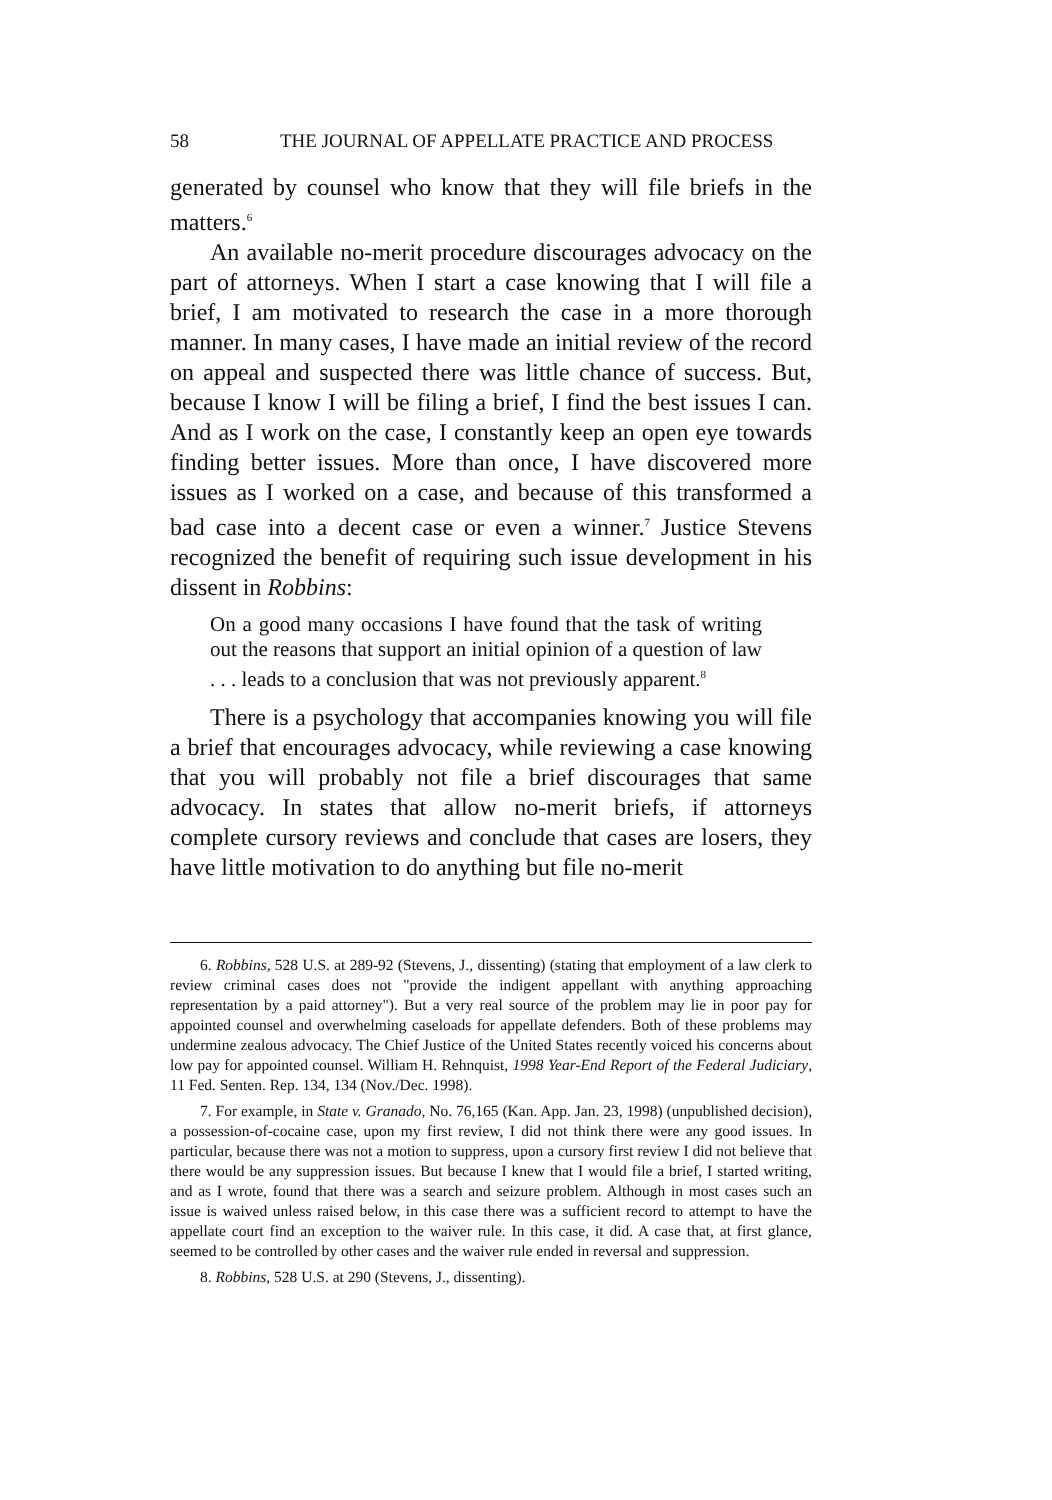58 THE JOURNAL OF APPELLATE PRACTICE AND PROCESS
generated by counsel who know that they will file briefs in the matters.<sup>6</sup>
An available no-merit procedure discourages advocacy on the part of attorneys. When I start a case knowing that I will file a brief, I am motivated to research the case in a more thorough manner. In many cases, I have made an initial review of the record on appeal and suspected there was little chance of success. But, because I know I will be filing a brief, I find the best issues I can. And as I work on the case, I constantly keep an open eye towards finding better issues. More than once, I have discovered more issues as I worked on a case, and because of this transformed a bad case into a decent case or even a winner.<sup>7</sup> Justice Stevens recognized the benefit of requiring such issue development in his dissent in Robbins:
On a good many occasions I have found that the task of writing out the reasons that support an initial opinion of a question of law . . . leads to a conclusion that was not previously apparent.<sup>8</sup>
There is a psychology that accompanies knowing you will file a brief that encourages advocacy, while reviewing a case knowing that you will probably not file a brief discourages that same advocacy. In states that allow no-merit briefs, if attorneys complete cursory reviews and conclude that cases are losers, they have little motivation to do anything but file no-merit
6. Robbins, 528 U.S. at 289-92 (Stevens, J., dissenting) (stating that employment of a law clerk to review criminal cases does not "provide the indigent appellant with anything approaching representation by a paid attorney"). But a very real source of the problem may lie in poor pay for appointed counsel and overwhelming caseloads for appellate defenders. Both of these problems may undermine zealous advocacy. The Chief Justice of the United States recently voiced his concerns about low pay for appointed counsel. William H. Rehnquist, 1998 Year-End Report of the Federal Judiciary, 11 Fed. Senten. Rep. 134, 134 (Nov./Dec. 1998).
7. For example, in State v. Granado, No. 76,165 (Kan. App. Jan. 23, 1998) (unpublished decision), a possession-of-cocaine case, upon my first review, I did not think there were any good issues. In particular, because there was not a motion to suppress, upon a cursory first review I did not believe that there would be any suppression issues. But because I knew that I would file a brief, I started writing, and as I wrote, found that there was a search and seizure problem. Although in most cases such an issue is waived unless raised below, in this case there was a sufficient record to attempt to have the appellate court find an exception to the waiver rule. In this case, it did. A case that, at first glance, seemed to be controlled by other cases and the waiver rule ended in reversal and suppression.
8. Robbins, 528 U.S. at 290 (Stevens, J., dissenting).